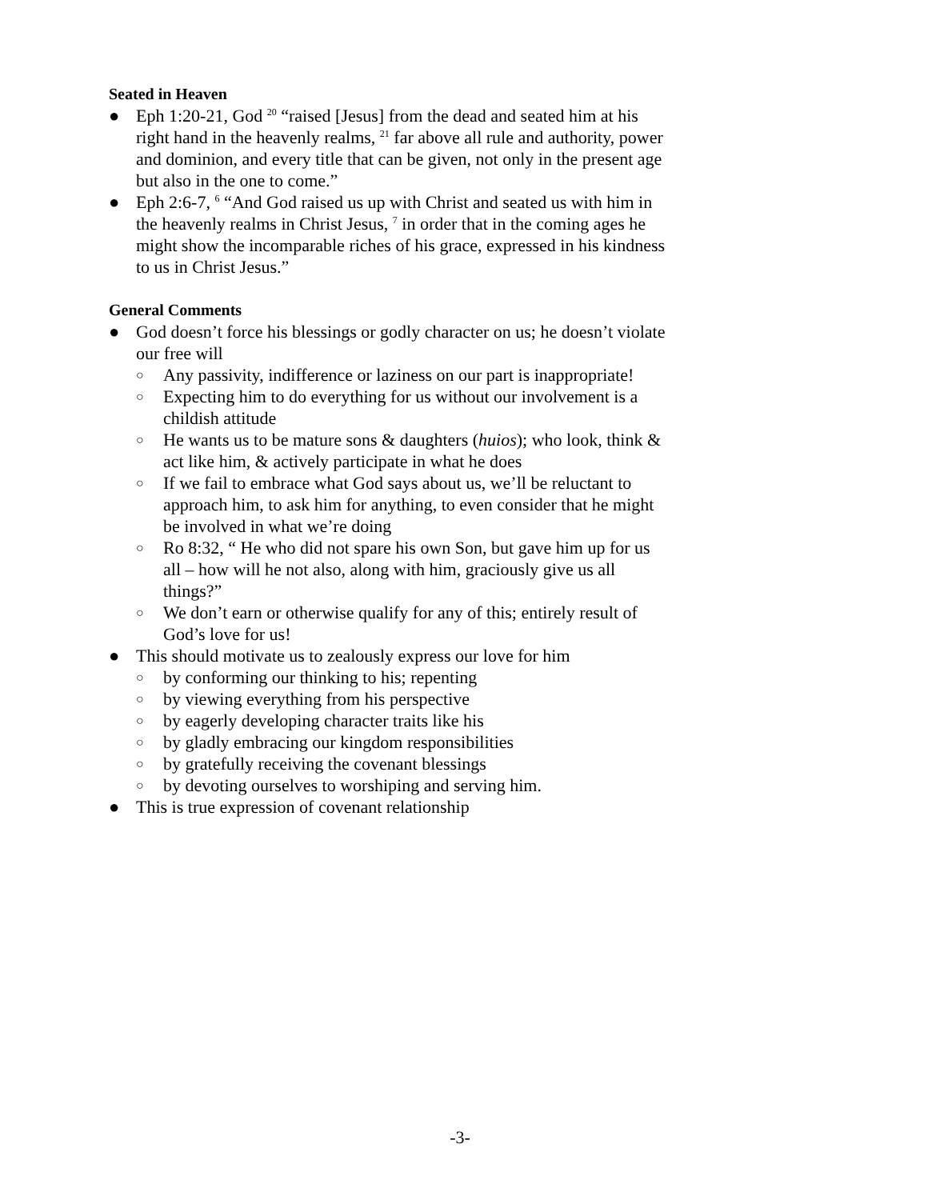Seated in Heaven
● Eph 1:20-21, God <sup>20</sup> “raised [Jesus] from the dead and seated him at his right hand in the heavenly realms, <sup>21</sup> far above all rule and authority, power and dominion, and every title that can be given, not only in the present age but also in the one to come.”
● Eph 2:6-7, <sup>6</sup> “And God raised us up with Christ and seated us with him in the heavenly realms in Christ Jesus, <sup>7</sup> in order that in the coming ages he might show the incomparable riches of his grace, expressed in his kindness to us in Christ Jesus.”
General Comments
● God doesn’t force his blessings or godly character on us; he doesn’t violate our free will
○ Any passivity, indifference or laziness on our part is inappropriate!
○ Expecting him to do everything for us without our involvement is a childish attitude
○ He wants us to be mature sons & daughters (huios); who look, think & act like him, & actively participate in what he does
○ If we fail to embrace what God says about us, we’ll be reluctant to approach him, to ask him for anything, to even consider that he might be involved in what we’re doing
○ Ro 8:32, “ He who did not spare his own Son, but gave him up for us all – how will he not also, along with him, graciously give us all things?”
○ We don’t earn or otherwise qualify for any of this; entirely result of God’s love for us!
● This should motivate us to zealously express our love for him
○ by conforming our thinking to his; repenting
○ by viewing everything from his perspective
○ by eagerly developing character traits like his
○ by gladly embracing our kingdom responsibilities
○ by gratefully receiving the covenant blessings
○ by devoting ourselves to worshiping and serving him.
● This is true expression of covenant relationship
-3-